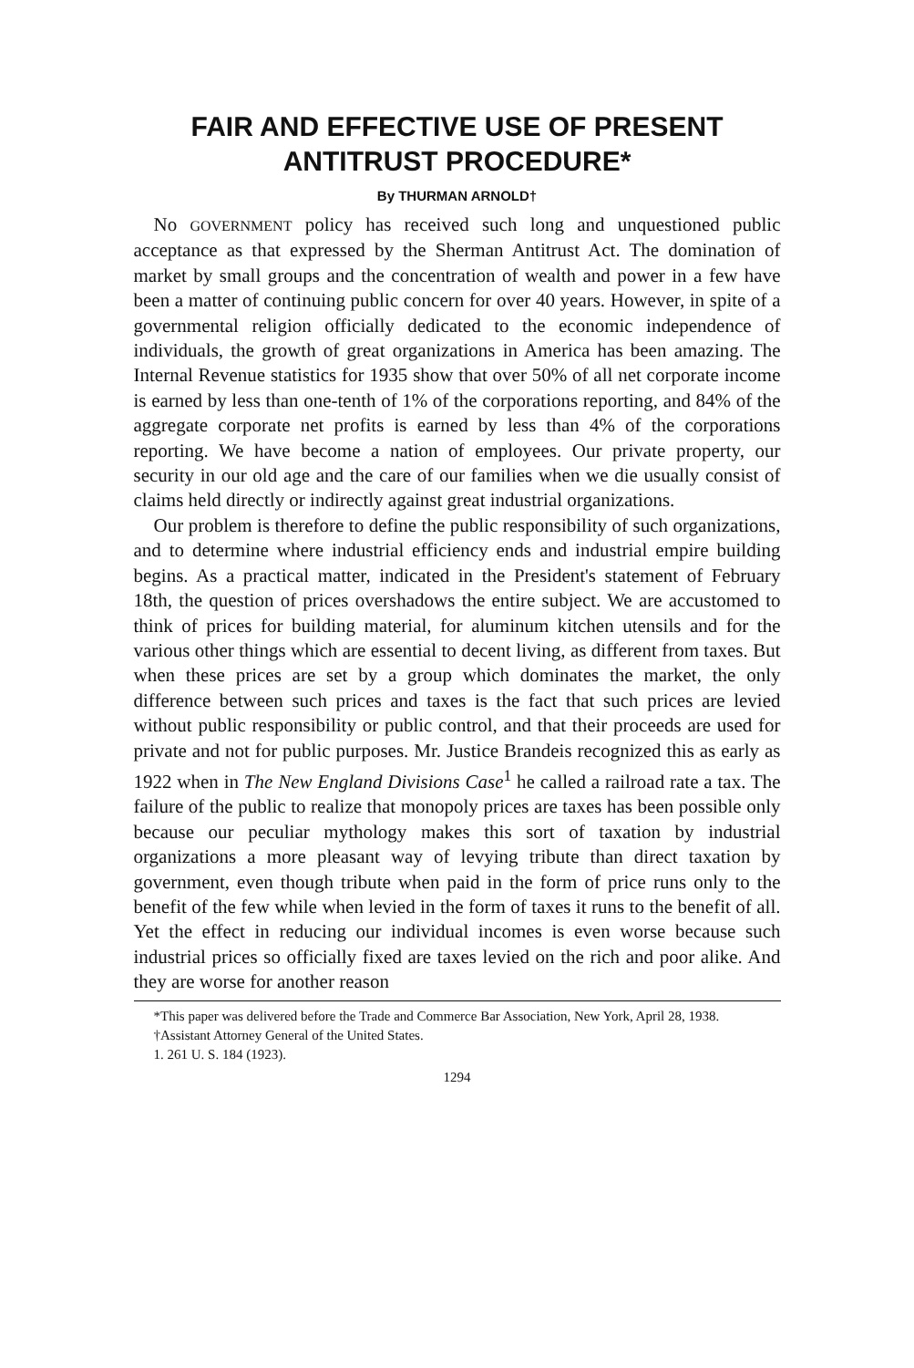FAIR AND EFFECTIVE USE OF PRESENT
ANTITRUST PROCEDURE*
By THURMAN ARNOLD†
No GOVERNMENT policy has received such long and unquestioned public acceptance as that expressed by the Sherman Antitrust Act. The domination of market by small groups and the concentration of wealth and power in a few have been a matter of continuing public concern for over 40 years. However, in spite of a governmental religion officially dedicated to the economic independence of individuals, the growth of great organizations in America has been amazing. The Internal Revenue statistics for 1935 show that over 50% of all net corporate income is earned by less than one-tenth of 1% of the corporations reporting, and 84% of the aggregate corporate net profits is earned by less than 4% of the corporations reporting. We have become a nation of employees. Our private property, our security in our old age and the care of our families when we die usually consist of claims held directly or indirectly against great industrial organizations.
Our problem is therefore to define the public responsibility of such organizations, and to determine where industrial efficiency ends and industrial empire building begins. As a practical matter, indicated in the President's statement of February 18th, the question of prices overshadows the entire subject. We are accustomed to think of prices for building material, for aluminum kitchen utensils and for the various other things which are essential to decent living, as different from taxes. But when these prices are set by a group which dominates the market, the only difference between such prices and taxes is the fact that such prices are levied without public responsibility or public control, and that their proceeds are used for private and not for public purposes. Mr. Justice Brandeis recognized this as early as 1922 when in The New England Divisions Case<sup>1</sup> he called a railroad rate a tax. The failure of the public to realize that monopoly prices are taxes has been possible only because our peculiar mythology makes this sort of taxation by industrial organizations a more pleasant way of levying tribute than direct taxation by government, even though tribute when paid in the form of price runs only to the benefit of the few while when levied in the form of taxes it runs to the benefit of all. Yet the effect in reducing our individual incomes is even worse because such industrial prices so officially fixed are taxes levied on the rich and poor alike. And they are worse for another reason
*This paper was delivered before the Trade and Commerce Bar Association, New York, April 28, 1938.
†Assistant Attorney General of the United States.
1. 261 U. S. 184 (1923).
1294